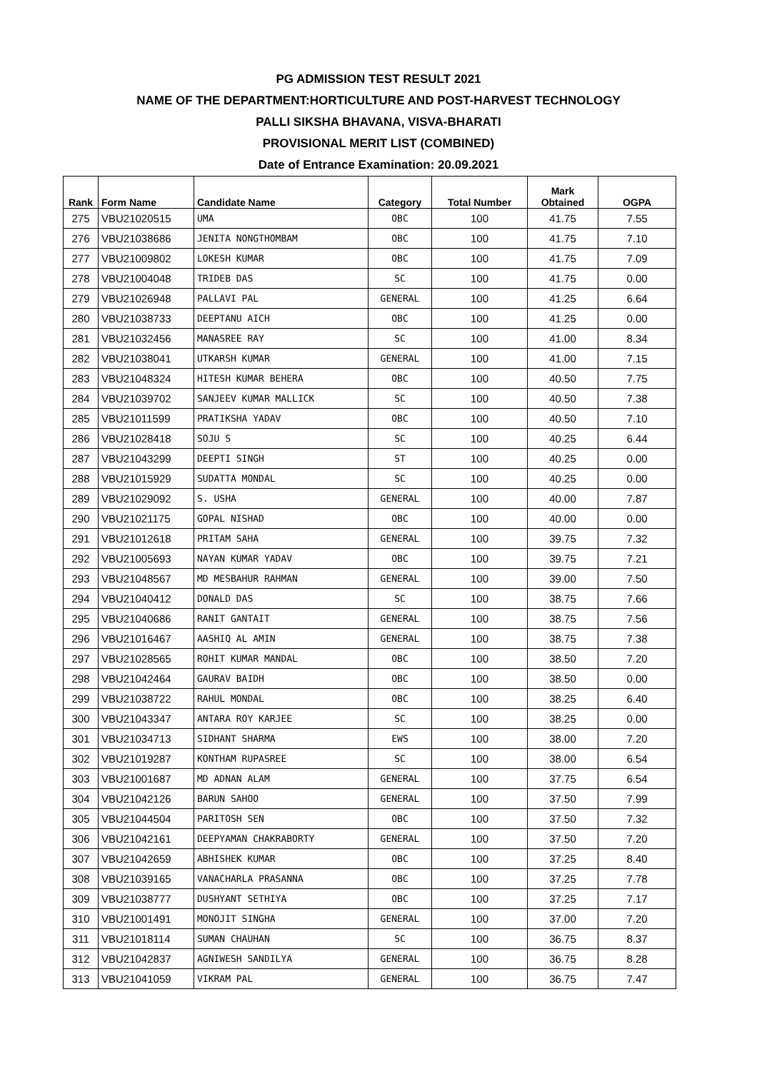PG ADMISSION TEST RESULT 2021
NAME OF THE DEPARTMENT:HORTICULTURE AND POST-HARVEST TECHNOLOGY
PALLI SIKSHA BHAVANA, VISVA-BHARATI
PROVISIONAL MERIT LIST (COMBINED)
Date of Entrance Examination: 20.09.2021
| Rank | Form Name | Candidate Name | Category | Total Number | Mark Obtained | OGPA |
| --- | --- | --- | --- | --- | --- | --- |
| 275 | VBU21020515 | UMA | OBC | 100 | 41.75 | 7.55 |
| 276 | VBU21038686 | JENITA NONGTHOMBAM | OBC | 100 | 41.75 | 7.10 |
| 277 | VBU21009802 | LOKESH KUMAR | OBC | 100 | 41.75 | 7.09 |
| 278 | VBU21004048 | TRIDEB DAS | SC | 100 | 41.75 | 0.00 |
| 279 | VBU21026948 | PALLAVI PAL | GENERAL | 100 | 41.25 | 6.64 |
| 280 | VBU21038733 | DEEPTANU AICH | OBC | 100 | 41.25 | 0.00 |
| 281 | VBU21032456 | MANASREE RAY | SC | 100 | 41.00 | 8.34 |
| 282 | VBU21038041 | UTKARSH KUMAR | GENERAL | 100 | 41.00 | 7.15 |
| 283 | VBU21048324 | HITESH KUMAR BEHERA | OBC | 100 | 40.50 | 7.75 |
| 284 | VBU21039702 | SANJEEV KUMAR MALLICK | SC | 100 | 40.50 | 7.38 |
| 285 | VBU21011599 | PRATIKSHA YADAV | OBC | 100 | 40.50 | 7.10 |
| 286 | VBU21028418 | SOJU S | SC | 100 | 40.25 | 6.44 |
| 287 | VBU21043299 | DEEPTI SINGH | ST | 100 | 40.25 | 0.00 |
| 288 | VBU21015929 | SUDATTA MONDAL | SC | 100 | 40.25 | 0.00 |
| 289 | VBU21029092 | S. USHA | GENERAL | 100 | 40.00 | 7.87 |
| 290 | VBU21021175 | GOPAL NISHAD | OBC | 100 | 40.00 | 0.00 |
| 291 | VBU21012618 | PRITAM SAHA | GENERAL | 100 | 39.75 | 7.32 |
| 292 | VBU21005693 | NAYAN KUMAR YADAV | OBC | 100 | 39.75 | 7.21 |
| 293 | VBU21048567 | MD MESBAHUR RAHMAN | GENERAL | 100 | 39.00 | 7.50 |
| 294 | VBU21040412 | DONALD DAS | SC | 100 | 38.75 | 7.66 |
| 295 | VBU21040686 | RANIT GANTAIT | GENERAL | 100 | 38.75 | 7.56 |
| 296 | VBU21016467 | AASHIQ AL AMIN | GENERAL | 100 | 38.75 | 7.38 |
| 297 | VBU21028565 | ROHIT KUMAR MANDAL | OBC | 100 | 38.50 | 7.20 |
| 298 | VBU21042464 | GAURAV BAIDH | OBC | 100 | 38.50 | 0.00 |
| 299 | VBU21038722 | RAHUL MONDAL | OBC | 100 | 38.25 | 6.40 |
| 300 | VBU21043347 | ANTARA ROY KARJEE | SC | 100 | 38.25 | 0.00 |
| 301 | VBU21034713 | SIDHANT SHARMA | EWS | 100 | 38.00 | 7.20 |
| 302 | VBU21019287 | KONTHAM RUPASREE | SC | 100 | 38.00 | 6.54 |
| 303 | VBU21001687 | MD ADNAN ALAM | GENERAL | 100 | 37.75 | 6.54 |
| 304 | VBU21042126 | BARUN SAHOO | GENERAL | 100 | 37.50 | 7.99 |
| 305 | VBU21044504 | PARITOSH SEN | OBC | 100 | 37.50 | 7.32 |
| 306 | VBU21042161 | DEEPYAMAN CHAKRABORTY | GENERAL | 100 | 37.50 | 7.20 |
| 307 | VBU21042659 | ABHISHEK KUMAR | OBC | 100 | 37.25 | 8.40 |
| 308 | VBU21039165 | VANACHARLA PRASANNA | OBC | 100 | 37.25 | 7.78 |
| 309 | VBU21038777 | DUSHYANT SETHIYA | OBC | 100 | 37.25 | 7.17 |
| 310 | VBU21001491 | MONOJIT SINGHA | GENERAL | 100 | 37.00 | 7.20 |
| 311 | VBU21018114 | SUMAN CHAUHAN | SC | 100 | 36.75 | 8.37 |
| 312 | VBU21042837 | AGNIWESH SANDILYA | GENERAL | 100 | 36.75 | 8.28 |
| 313 | VBU21041059 | VIKRAM PAL | GENERAL | 100 | 36.75 | 7.47 |